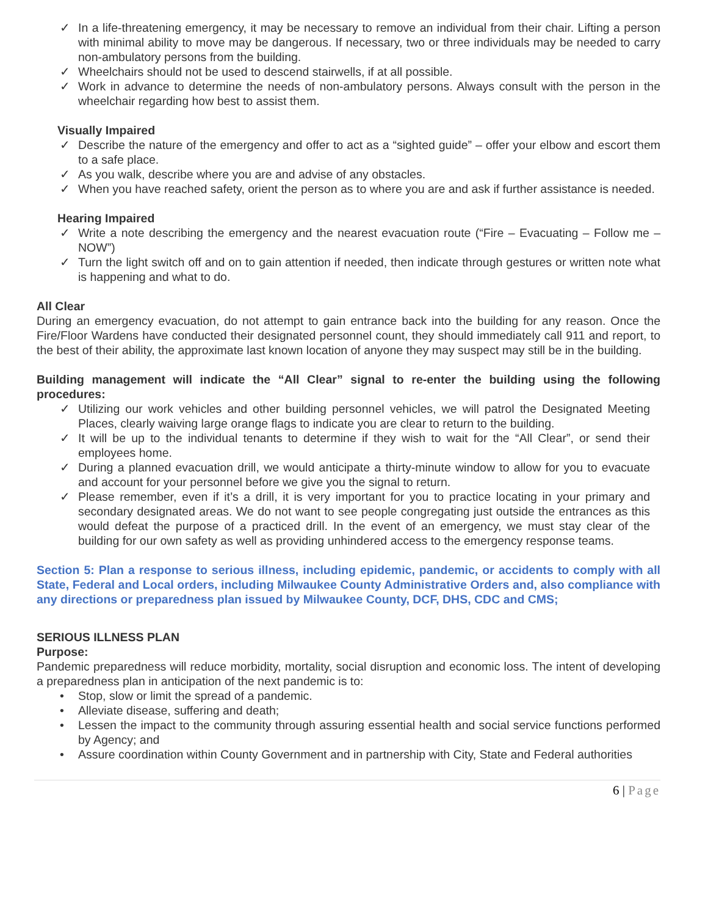✓ In a life-threatening emergency, it may be necessary to remove an individual from their chair. Lifting a person with minimal ability to move may be dangerous. If necessary, two or three individuals may be needed to carry non-ambulatory persons from the building.
✓ Wheelchairs should not be used to descend stairwells, if at all possible.
✓ Work in advance to determine the needs of non-ambulatory persons. Always consult with the person in the wheelchair regarding how best to assist them.
Visually Impaired
✓ Describe the nature of the emergency and offer to act as a “sighted guide” – offer your elbow and escort them to a safe place.
✓ As you walk, describe where you are and advise of any obstacles.
✓ When you have reached safety, orient the person as to where you are and ask if further assistance is needed.
Hearing Impaired
✓ Write a note describing the emergency and the nearest evacuation route (“Fire – Evacuating – Follow me – NOW”)
✓ Turn the light switch off and on to gain attention if needed, then indicate through gestures or written note what is happening and what to do.
All Clear
During an emergency evacuation, do not attempt to gain entrance back into the building for any reason. Once the Fire/Floor Wardens have conducted their designated personnel count, they should immediately call 911 and report, to the best of their ability, the approximate last known location of anyone they may suspect may still be in the building.
Building management will indicate the “All Clear” signal to re-enter the building using the following procedures:
✓ Utilizing our work vehicles and other building personnel vehicles, we will patrol the Designated Meeting Places, clearly waiving large orange flags to indicate you are clear to return to the building.
✓ It will be up to the individual tenants to determine if they wish to wait for the “All Clear”, or send their employees home.
✓ During a planned evacuation drill, we would anticipate a thirty-minute window to allow for you to evacuate and account for your personnel before we give you the signal to return.
✓ Please remember, even if it’s a drill, it is very important for you to practice locating in your primary and secondary designated areas. We do not want to see people congregating just outside the entrances as this would defeat the purpose of a practiced drill. In the event of an emergency, we must stay clear of the building for our own safety as well as providing unhindered access to the emergency response teams.
Section 5: Plan a response to serious illness, including epidemic, pandemic, or accidents to comply with all State, Federal and Local orders, including Milwaukee County Administrative Orders and, also compliance with any directions or preparedness plan issued by Milwaukee County, DCF, DHS, CDC and CMS;
SERIOUS ILLNESS PLAN
Purpose:
Pandemic preparedness will reduce morbidity, mortality, social disruption and economic loss. The intent of developing a preparedness plan in anticipation of the next pandemic is to:
• Stop, slow or limit the spread of a pandemic.
• Alleviate disease, suffering and death;
• Lessen the impact to the community through assuring essential health and social service functions performed by Agency; and
• Assure coordination within County Government and in partnership with City, State and Federal authorities
6 | Page